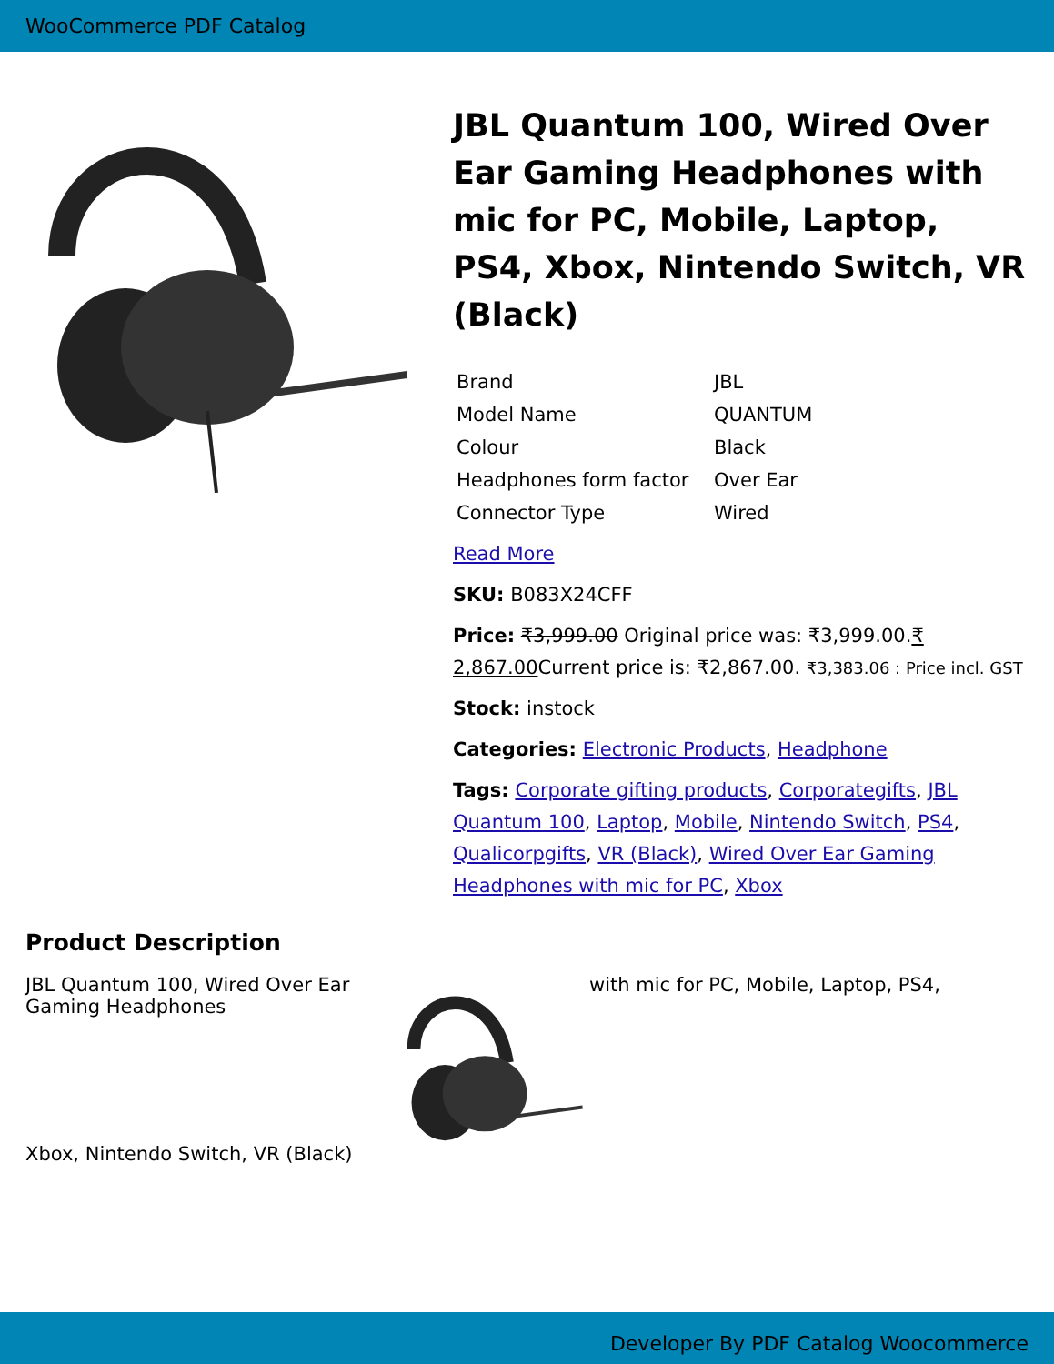WooCommerce PDF Catalog
JBL Quantum 100, Wired Over Ear Gaming Headphones with mic for PC, Mobile, Laptop, PS4, Xbox, Nintendo Switch, VR (Black)
| Brand | JBL |
| Model Name | QUANTUM |
| Colour | Black |
| Headphones form factor | Over Ear |
| Connector Type | Wired |
Read More
SKU: B083X24CFF
Price: ₹3,999.00 Original price was: ₹3,999.00.₹ 2,867.00 Current price is: ₹2,867.00. ₹3,383.06 : Price incl. GST
Stock: instock
Categories: Electronic Products, Headphone
Tags: Corporate gifting products, Corporategifts, JBL Quantum 100, Laptop, Mobile, Nintendo Switch, PS4, Qualicorpgifts, VR (Black), Wired Over Ear Gaming Headphones with mic for PC, Xbox
Product Description
JBL Quantum 100, Wired Over Ear Gaming Headphones
Xbox, Nintendo Switch, VR (Black)
with mic for PC, Mobile, Laptop, PS4,
Developer By PDF Catalog Woocommerce